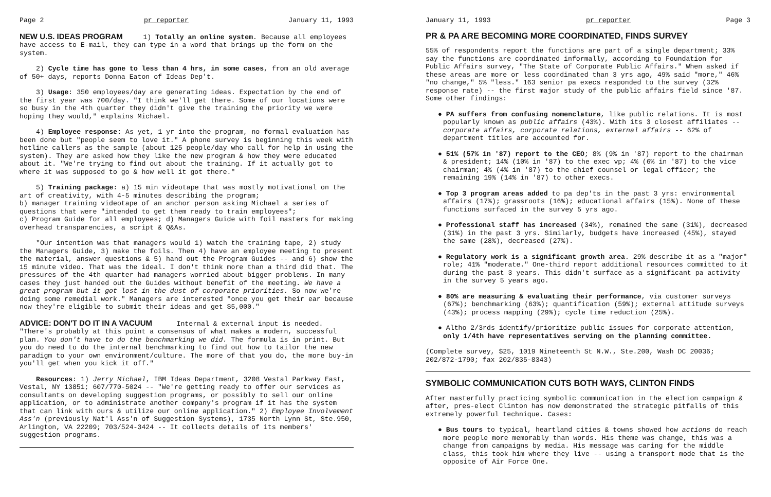Page 2 pr reporter January 11, 1993
NEW U.S. IDEAS PROGRAM
1) Totally an online system. Because all employees have access to E-mail, they can type in a word that brings up the form on the system.
2) Cycle time has gone to less than 4 hrs, in some cases, from an old average of 50+ days, reports Donna Eaton of Ideas Dep't.
3) Usage: 350 employees/day are generating ideas. Expectation by the end of the first year was 700/day. "I think we'll get there. Some of our locations were so busy in the 4th quarter they didn't give the training the priority we were hoping they would," explains Michael.
4) Employee response: As yet, 1 yr into the program, no formal evaluation has been done but "people seem to love it." A phone survey is beginning this week with hotline callers as the sample (about 125 people/day who call for help in using the system). They are asked how they like the new program & how they were educated about it. "We're trying to find out about the training. If it actually got to where it was supposed to go & how well it got there."
5) Training package: a) 15 min videotape that was mostly motivational on the art of creativity, with 4-5 minutes describing the program;
b) manager training videotape of an anchor person asking Michael a series of questions that were "intended to get them ready to train employees";
c) Program Guide for all employees; d) Managers Guide with foil masters for making overhead transparencies, a script & Q&As.
"Our intention was that managers would 1) watch the training tape, 2) study the Managers Guide, 3) make the foils. Then 4) have an employee meeting to present the material, answer questions & 5) hand out the Program Guides -- and 6) show the 15 minute video. That was the ideal. I don't think more than a third did that. The pressures of the 4th quarter had managers worried about bigger problems. In many cases they just handed out the Guides without benefit of the meeting. We have a great program but it got lost in the dust of corporate priorities. So now we're doing some remedial work." Managers are interested "once you get their ear because now they're eligible to submit their ideas and get $5,000."
ADVICE: DON'T DO IT IN A VACUUM
Internal & external input is needed. "There's probably at this point a consensus of what makes a modern, successful plan. You don't have to do the benchmarking we did. The formula is in print. But you do need to do the internal benchmarking to find out how to tailor the new paradigm to your own environment/culture. The more of that you do, the more buy-in you'll get when you kick it off."
Resources: 1) Jerry Michael, IBM Ideas Department, 3208 Vestal Parkway East, Vestal, NY 13851; 607/770-5024 -- "We're getting ready to offer our services as consultants on developing suggestion programs, or possibly to sell our online application, or to administrate another company's program if it has the system that can link with ours & utilize our online application." 2) Employee Involvement Ass'n (previously Nat'l Ass'n of Suggestion Systems), 1735 North Lynn St, Ste.950, Arlington, VA 22209; 703/524-3424 -- It collects details of its members' suggestion programs.
January 11, 1993 pr reporter Page 3
PR & PA ARE BECOMING MORE COORDINATED, FINDS SURVEY
55% of respondents report the functions are part of a single department; 33% say the functions are coordinated informally, according to Foundation for Public Affairs survey, "The State of Corporate Public Affairs." When asked if these areas are more or less coordinated than 3 yrs ago, 49% said "more," 46% "no change," 5% "less." 163 senior pa execs responded to the survey (32% response rate) -- the first major study of the public affairs field since '87. Some other findings:
● PA suffers from confusing nomenclature, like public relations. It is most popularly known as public affairs (43%). With its 3 closest affiliates -- corporate affairs, corporate relations, external affairs -- 62% of department titles are accounted for.
● 51% (57% in '87) report to the CEO; 8% (9% in '87) report to the chairman & president; 14% (10% in '87) to the exec vp; 4% (6% in '87) to the vice chairman; 4% (4% in '87) to the chief counsel or legal officer; the remaining 19% (14% in '87) to other execs.
● Top 3 program areas added to pa dep'ts in the past 3 yrs: environmental affairs (17%); grassroots (16%); educational affairs (15%). None of these functions surfaced in the survey 5 yrs ago.
● Professional staff has increased (34%), remained the same (31%), decreased (31%) in the past 3 yrs. Similarly, budgets have increased (45%), stayed the same (28%), decreased (27%).
● Regulatory work is a significant growth area. 29% describe it as a "major" role; 41% "moderate." One-third report additional resources committed to it during the past 3 years. This didn't surface as a significant pa activity in the survey 5 years ago.
● 80% are measuring & evaluating their performance, via customer surveys (67%); benchmarking (63%); quantification (59%); external attitude surveys (43%); process mapping (29%); cycle time reduction (25%).
● Altho 2/3rds identify/prioritize public issues for corporate attention, only 1/4th have representatives serving on the planning committee.
(Complete survey, $25, 1019 Nineteenth St N.W., Ste.200, Wash DC 20036; 202/872-1790; fax 202/835-8343)
SYMBOLIC COMMUNICATION CUTS BOTH WAYS, CLINTON FINDS
After masterfully practicing symbolic communication in the election campaign & after, pres-elect Clinton has now demonstrated the strategic pitfalls of this extremely powerful technique. Cases:
● Bus tours to typical, heartland cities & towns showed how actions do reach more people more memorably than words. His theme was change, this was a change from campaigns by media. His message was caring for the middle class, this took him where they live -- using a transport mode that is the opposite of Air Force One.